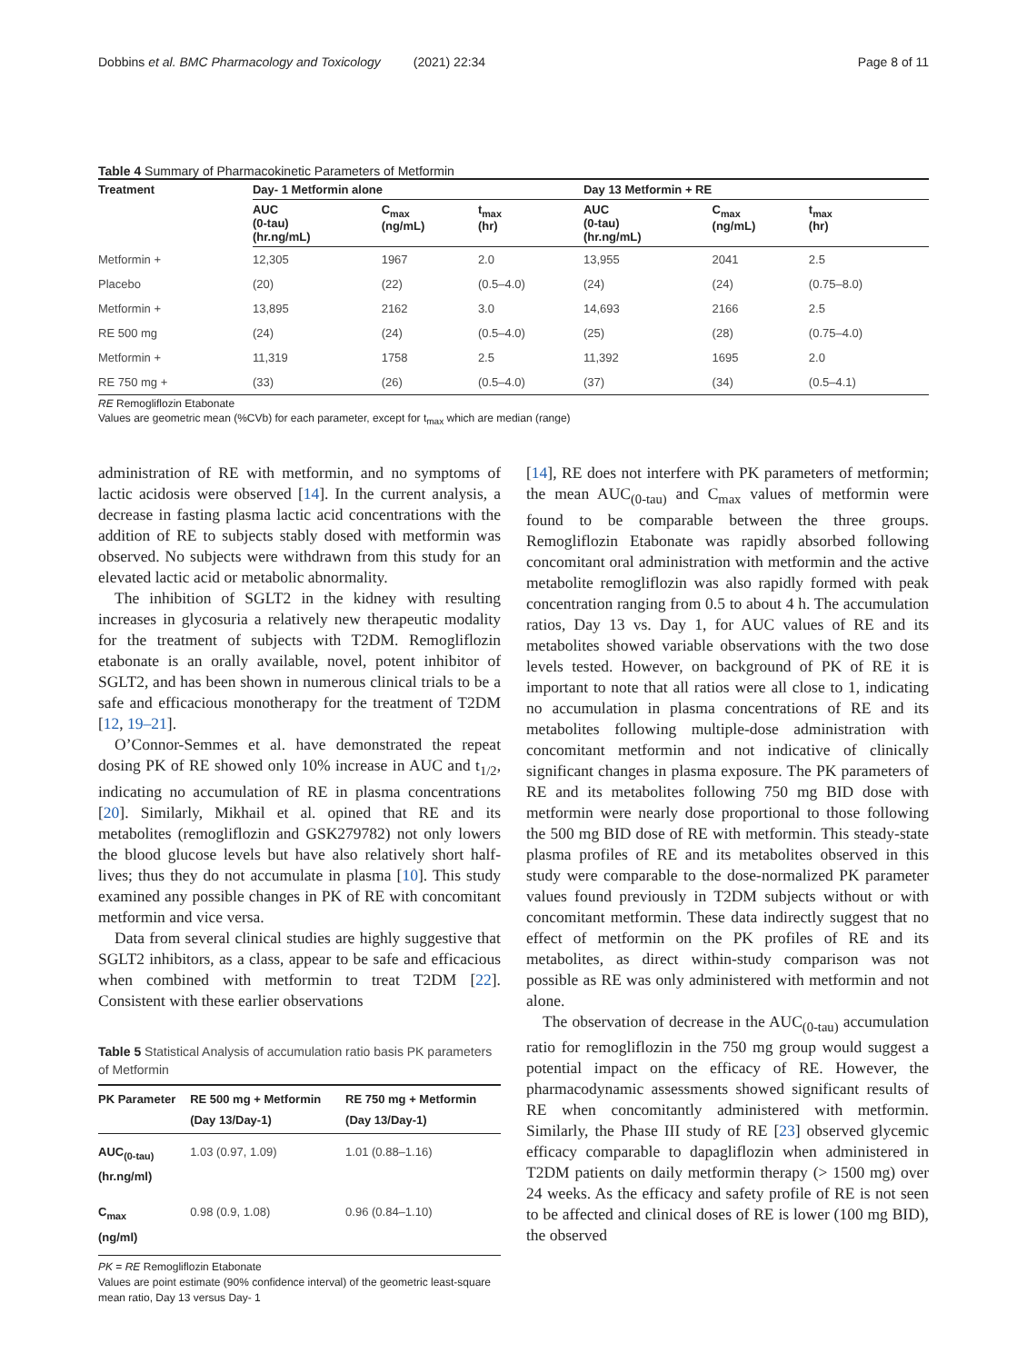Dobbins et al. BMC Pharmacology and Toxicology (2021) 22:34 Page 8 of 11
Table 4 Summary of Pharmacokinetic Parameters of Metformin
| Treatment | Day- 1 Metformin alone | | | Day 13 Metformin + RE | | |
| --- | --- | --- | --- | --- | --- | --- |
| | AUC (0-tau) (hr.ng/mL) | C<sub>max</sub> (ng/mL) | t<sub>max</sub> (hr) | AUC (0-tau) (hr.ng/mL) | C<sub>max</sub> (ng/mL) | t<sub>max</sub> (hr) |
| Metformin + | 12,305 | 1967 | 2.0 | 13,955 | 2041 | 2.5 |
| Placebo | (20) | (22) | (0.5–4.0) | (24) | (24) | (0.75–8.0) |
| Metformin + | 13,895 | 2162 | 3.0 | 14,693 | 2166 | 2.5 |
| RE 500 mg | (24) | (24) | (0.5–4.0) | (25) | (28) | (0.75–4.0) |
| Metformin + | 11,319 | 1758 | 2.5 | 11,392 | 1695 | 2.0 |
| RE 750 mg + | (33) | (26) | (0.5–4.0) | (37) | (34) | (0.5–4.1) |
RE Remogliflozin Etabonate
Values are geometric mean (%CVb) for each parameter, except for t<sub>max</sub> which are median (range)
administration of RE with metformin, and no symptoms of lactic acidosis were observed [14]. In the current analysis, a decrease in fasting plasma lactic acid concentrations with the addition of RE to subjects stably dosed with metformin was observed. No subjects were withdrawn from this study for an elevated lactic acid or metabolic abnormality.
The inhibition of SGLT2 in the kidney with resulting increases in glycosuria a relatively new therapeutic modality for the treatment of subjects with T2DM. Remogliflozin etabonate is an orally available, novel, potent inhibitor of SGLT2, and has been shown in numerous clinical trials to be a safe and efficacious monotherapy for the treatment of T2DM [12, 19–21].
O’Connor-Semmes et al. have demonstrated the repeat dosing PK of RE showed only 10% increase in AUC and t<sub>1/2</sub>, indicating no accumulation of RE in plasma concentrations [20]. Similarly, Mikhail et al. opined that RE and its metabolites (remogliflozin and GSK279782) not only lowers the blood glucose levels but have also relatively short half-lives; thus they do not accumulate in plasma [10]. This study examined any possible changes in PK of RE with concomitant metformin and vice versa.
Data from several clinical studies are highly suggestive that SGLT2 inhibitors, as a class, appear to be safe and efficacious when combined with metformin to treat T2DM [22]. Consistent with these earlier observations
Table 5 Statistical Analysis of accumulation ratio basis PK parameters of Metformin
| PK Parameter | RE 500 mg + Metformin (Day 13/Day-1) | RE 750 mg + Metformin (Day 13/Day-1) |
| --- | --- | --- |
| AUC<sub>(0-tau)</sub> (hr.ng/ml) | 1.03 (0.97, 1.09) | 1.01 (0.88–1.16) |
| C<sub>max</sub> (ng/ml) | 0.98 (0.9, 1.08) | 0.96 (0.84–1.10) |
PK = RE Remogliflozin Etabonate
Values are point estimate (90% confidence interval) of the geometric least-square mean ratio, Day 13 versus Day- 1
[14], RE does not interfere with PK parameters of metformin; the mean AUC<sub>(0-tau)</sub> and C<sub>max</sub> values of metformin were found to be comparable between the three groups. Remogliflozin Etabonate was rapidly absorbed following concomitant oral administration with metformin and the active metabolite remogliflozin was also rapidly formed with peak concentration ranging from 0.5 to about 4 h. The accumulation ratios, Day 13 vs. Day 1, for AUC values of RE and its metabolites showed variable observations with the two dose levels tested. However, on background of PK of RE it is important to note that all ratios were all close to 1, indicating no accumulation in plasma concentrations of RE and its metabolites following multiple-dose administration with concomitant metformin and not indicative of clinically significant changes in plasma exposure. The PK parameters of RE and its metabolites following 750 mg BID dose with metformin were nearly dose proportional to those following the 500 mg BID dose of RE with metformin. This steady-state plasma profiles of RE and its metabolites observed in this study were comparable to the dose-normalized PK parameter values found previously in T2DM subjects without or with concomitant metformin. These data indirectly suggest that no effect of metformin on the PK profiles of RE and its metabolites, as direct within-study comparison was not possible as RE was only administered with metformin and not alone.
The observation of decrease in the AUC<sub>(0-tau)</sub> accumulation ratio for remogliflozin in the 750 mg group would suggest a potential impact on the efficacy of RE. However, the pharmacodynamic assessments showed significant results of RE when concomitantly administered with metformin. Similarly, the Phase III study of RE [23] observed glycemic efficacy comparable to dapagliflozin when administered in T2DM patients on daily metformin therapy (> 1500 mg) over 24 weeks. As the efficacy and safety profile of RE is not seen to be affected and clinical doses of RE is lower (100 mg BID), the observed